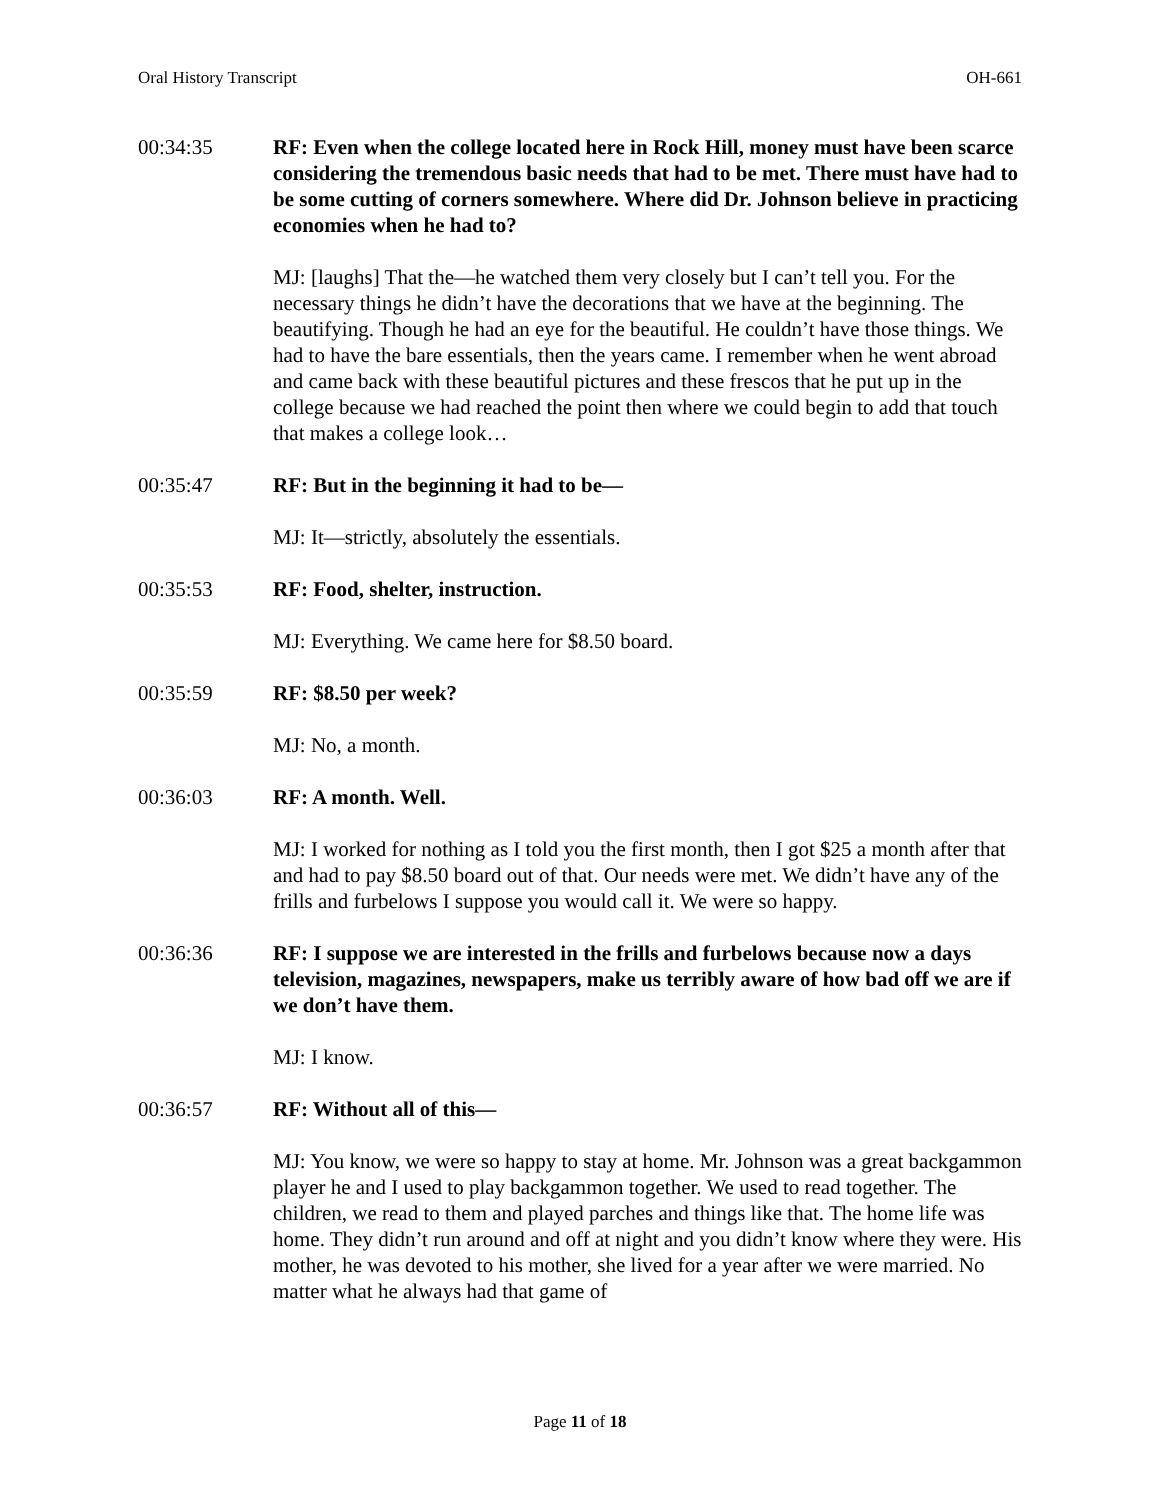Oral History Transcript OH-661
00:34:35 RF: Even when the college located here in Rock Hill, money must have been scarce considering the tremendous basic needs that had to be met. There must have had to be some cutting of corners somewhere. Where did Dr. Johnson believe in practicing economies when he had to?
MJ: [laughs] That the—he watched them very closely but I can’t tell you. For the necessary things he didn’t have the decorations that we have at the beginning. The beautifying. Though he had an eye for the beautiful. He couldn’t have those things. We had to have the bare essentials, then the years came. I remember when he went abroad and came back with these beautiful pictures and these frescos that he put up in the college because we had reached the point then where we could begin to add that touch that makes a college look…
00:35:47 RF: But in the beginning it had to be—
MJ: It—strictly, absolutely the essentials.
00:35:53 RF: Food, shelter, instruction.
MJ: Everything. We came here for $8.50 board.
00:35:59 RF: $8.50 per week?
MJ: No, a month.
00:36:03 RF: A month. Well.
MJ: I worked for nothing as I told you the first month, then I got $25 a month after that and had to pay $8.50 board out of that. Our needs were met. We didn’t have any of the frills and furbelows I suppose you would call it. We were so happy.
00:36:36 RF: I suppose we are interested in the frills and furbelows because now a days television, magazines, newspapers, make us terribly aware of how bad off we are if we don’t have them.
MJ: I know.
00:36:57 RF: Without all of this—
MJ: You know, we were so happy to stay at home. Mr. Johnson was a great backgammon player he and I used to play backgammon together. We used to read together. The children, we read to them and played parches and things like that. The home life was home. They didn’t run around and off at night and you didn’t know where they were. His mother, he was devoted to his mother, she lived for a year after we were married. No matter what he always had that game of
Page 11 of 18